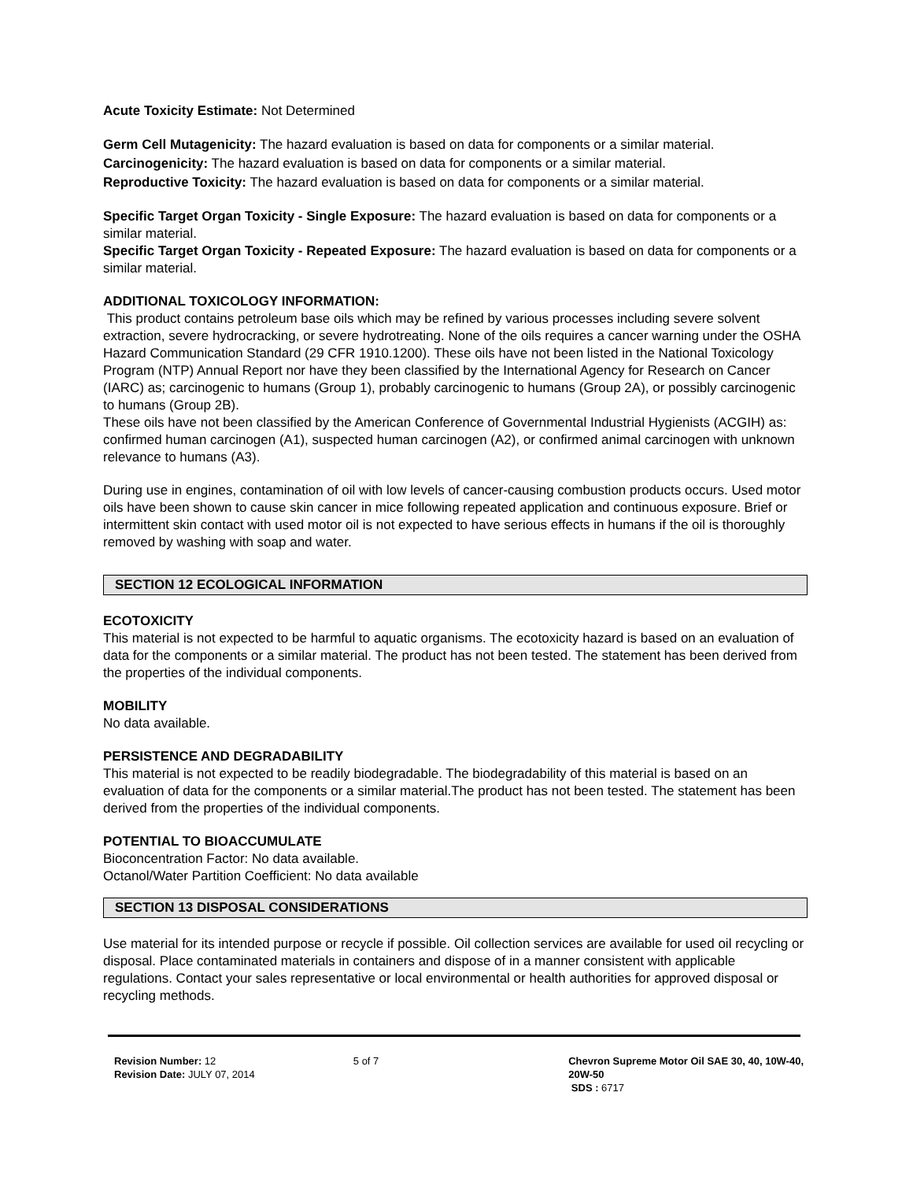Acute Toxicity Estimate: Not Determined
Germ Cell Mutagenicity: The hazard evaluation is based on data for components or a similar material.
Carcinogenicity: The hazard evaluation is based on data for components or a similar material.
Reproductive Toxicity: The hazard evaluation is based on data for components or a similar material.
Specific Target Organ Toxicity - Single Exposure: The hazard evaluation is based on data for components or a similar material.
Specific Target Organ Toxicity - Repeated Exposure: The hazard evaluation is based on data for components or a similar material.
ADDITIONAL TOXICOLOGY INFORMATION:
This product contains petroleum base oils which may be refined by various processes including severe solvent extraction, severe hydrocracking, or severe hydrotreating. None of the oils requires a cancer warning under the OSHA Hazard Communication Standard (29 CFR 1910.1200). These oils have not been listed in the National Toxicology Program (NTP) Annual Report nor have they been classified by the International Agency for Research on Cancer (IARC) as; carcinogenic to humans (Group 1), probably carcinogenic to humans (Group 2A), or possibly carcinogenic to humans (Group 2B).
These oils have not been classified by the American Conference of Governmental Industrial Hygienists (ACGIH) as: confirmed human carcinogen (A1), suspected human carcinogen (A2), or confirmed animal carcinogen with unknown relevance to humans (A3).
During use in engines, contamination of oil with low levels of cancer-causing combustion products occurs. Used motor oils have been shown to cause skin cancer in mice following repeated application and continuous exposure. Brief or intermittent skin contact with used motor oil is not expected to have serious effects in humans if the oil is thoroughly removed by washing with soap and water.
SECTION 12 ECOLOGICAL INFORMATION
ECOTOXICITY
This material is not expected to be harmful to aquatic organisms. The ecotoxicity hazard is based on an evaluation of data for the components or a similar material. The product has not been tested. The statement has been derived from the properties of the individual components.
MOBILITY
No data available.
PERSISTENCE AND DEGRADABILITY
This material is not expected to be readily biodegradable. The biodegradability of this material is based on an evaluation of data for the components or a similar material.The product has not been tested. The statement has been derived from the properties of the individual components.
POTENTIAL TO BIOACCUMULATE
Bioconcentration Factor: No data available.
Octanol/Water Partition Coefficient: No data available
SECTION 13 DISPOSAL CONSIDERATIONS
Use material for its intended purpose or recycle if possible. Oil collection services are available for used oil recycling or disposal. Place contaminated materials in containers and dispose of in a manner consistent with applicable regulations. Contact your sales representative or local environmental or health authorities for approved disposal or recycling methods.
Revision Number: 12
Revision Date: JULY 07, 2014
5 of 7 Chevron Supreme Motor Oil SAE 30, 40, 10W-40, 20W-50
SDS : 6717